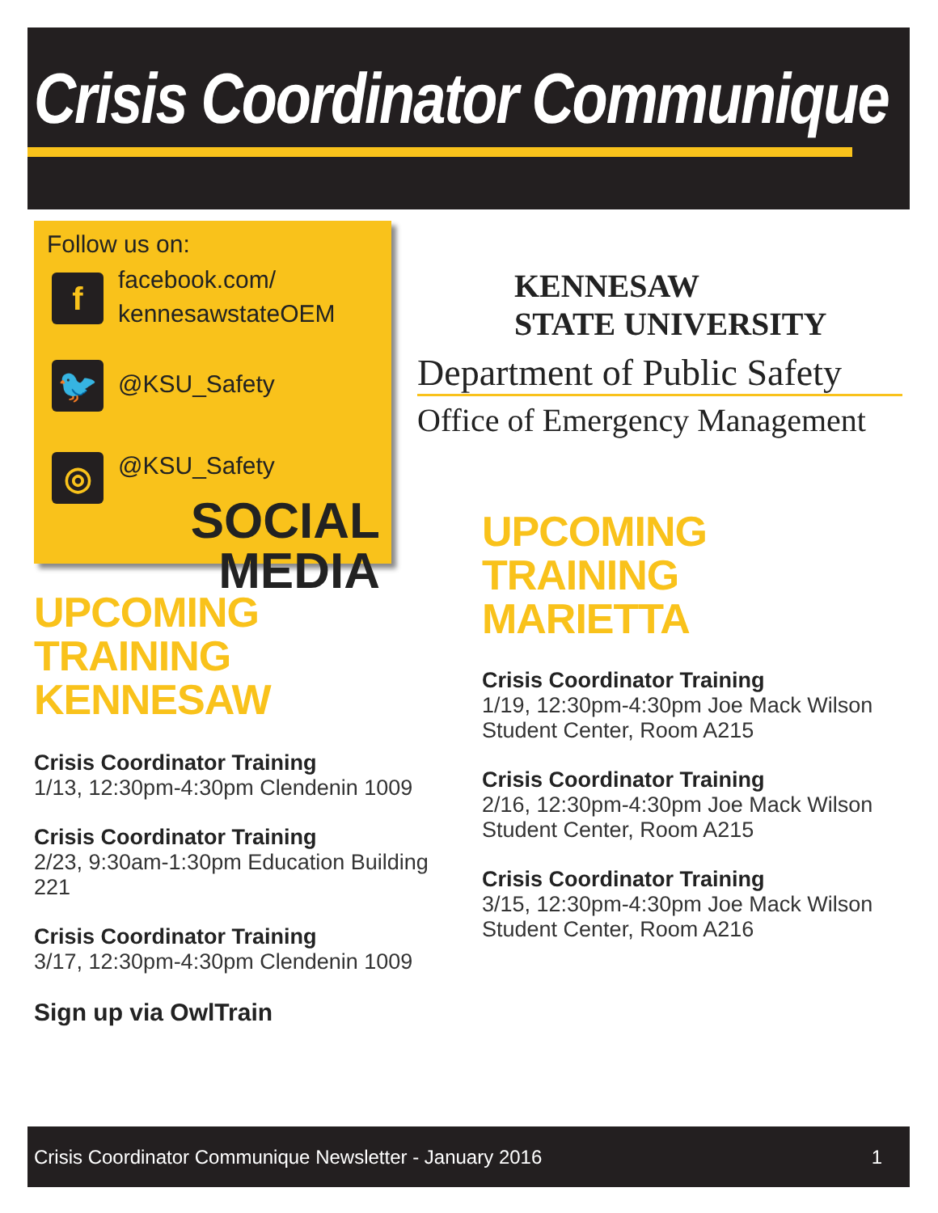Crisis Coordinator Communique
Follow us on:
f
facebook.com/
kennesawstateOEM
🐦
@KSU_Safety
◎
@KSU_Safety
SOCIAL MEDIA
KENNESAW
STATE UNIVERSITY
Department of Public Safety
Office of Emergency Management
UPCOMING TRAINING
KENNESAW
Crisis Coordinator Training
1/13, 12:30pm-4:30pm Clendenin 1009
Crisis Coordinator Training
2/23, 9:30am-1:30pm Education Building 221
Crisis Coordinator Training
3/17, 12:30pm-4:30pm Clendenin 1009
Sign up via OwlTrain
UPCOMING TRAINING
MARIETTA
Crisis Coordinator Training
1/19, 12:30pm-4:30pm Joe Mack Wilson Student Center, Room A215
Crisis Coordinator Training
2/16, 12:30pm-4:30pm Joe Mack Wilson Student Center, Room A215
Crisis Coordinator Training
3/15, 12:30pm-4:30pm Joe Mack Wilson Student Center, Room A216
Crisis Coordinator Communique Newsletter - January 2016 1